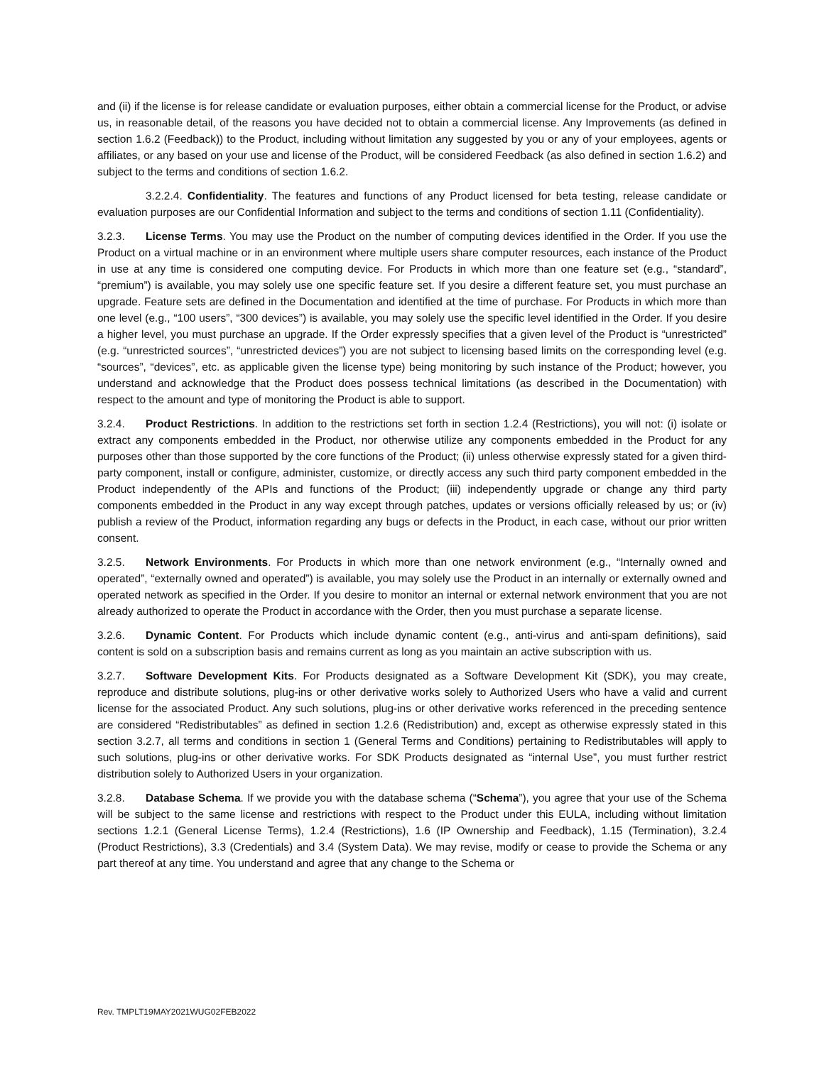and (ii) if the license is for release candidate or evaluation purposes, either obtain a commercial license for the Product, or advise us, in reasonable detail, of the reasons you have decided not to obtain a commercial license. Any Improvements (as defined in section 1.6.2 (Feedback)) to the Product, including without limitation any suggested by you or any of your employees, agents or affiliates, or any based on your use and license of the Product, will be considered Feedback (as also defined in section 1.6.2) and subject to the terms and conditions of section 1.6.2.
3.2.2.4. Confidentiality. The features and functions of any Product licensed for beta testing, release candidate or evaluation purposes are our Confidential Information and subject to the terms and conditions of section 1.11 (Confidentiality).
3.2.3. License Terms. You may use the Product on the number of computing devices identified in the Order. If you use the Product on a virtual machine or in an environment where multiple users share computer resources, each instance of the Product in use at any time is considered one computing device. For Products in which more than one feature set (e.g., “standard”, “premium”) is available, you may solely use one specific feature set. If you desire a different feature set, you must purchase an upgrade. Feature sets are defined in the Documentation and identified at the time of purchase. For Products in which more than one level (e.g., “100 users”, “300 devices”) is available, you may solely use the specific level identified in the Order. If you desire a higher level, you must purchase an upgrade. If the Order expressly specifies that a given level of the Product is “unrestricted” (e.g. “unrestricted sources”, “unrestricted devices”) you are not subject to licensing based limits on the corresponding level (e.g. “sources”, “devices”, etc. as applicable given the license type) being monitoring by such instance of the Product; however, you understand and acknowledge that the Product does possess technical limitations (as described in the Documentation) with respect to the amount and type of monitoring the Product is able to support.
3.2.4. Product Restrictions. In addition to the restrictions set forth in section 1.2.4 (Restrictions), you will not: (i) isolate or extract any components embedded in the Product, nor otherwise utilize any components embedded in the Product for any purposes other than those supported by the core functions of the Product; (ii) unless otherwise expressly stated for a given third-party component, install or configure, administer, customize, or directly access any such third party component embedded in the Product independently of the APIs and functions of the Product; (iii) independently upgrade or change any third party components embedded in the Product in any way except through patches, updates or versions officially released by us; or (iv) publish a review of the Product, information regarding any bugs or defects in the Product, in each case, without our prior written consent.
3.2.5. Network Environments. For Products in which more than one network environment (e.g., “Internally owned and operated”, “externally owned and operated”) is available, you may solely use the Product in an internally or externally owned and operated network as specified in the Order. If you desire to monitor an internal or external network environment that you are not already authorized to operate the Product in accordance with the Order, then you must purchase a separate license.
3.2.6. Dynamic Content. For Products which include dynamic content (e.g., anti-virus and anti-spam definitions), said content is sold on a subscription basis and remains current as long as you maintain an active subscription with us.
3.2.7. Software Development Kits. For Products designated as a Software Development Kit (SDK), you may create, reproduce and distribute solutions, plug-ins or other derivative works solely to Authorized Users who have a valid and current license for the associated Product. Any such solutions, plug-ins or other derivative works referenced in the preceding sentence are considered “Redistributables” as defined in section 1.2.6 (Redistribution) and, except as otherwise expressly stated in this section 3.2.7, all terms and conditions in section 1 (General Terms and Conditions) pertaining to Redistributables will apply to such solutions, plug-ins or other derivative works. For SDK Products designated as “internal Use”, you must further restrict distribution solely to Authorized Users in your organization.
3.2.8. Database Schema. If we provide you with the database schema (“Schema”), you agree that your use of the Schema will be subject to the same license and restrictions with respect to the Product under this EULA, including without limitation sections 1.2.1 (General License Terms), 1.2.4 (Restrictions), 1.6 (IP Ownership and Feedback), 1.15 (Termination), 3.2.4 (Product Restrictions), 3.3 (Credentials) and 3.4 (System Data). We may revise, modify or cease to provide the Schema or any part thereof at any time. You understand and agree that any change to the Schema or
Rev. TMPLT19MAY2021WUG02FEB2022